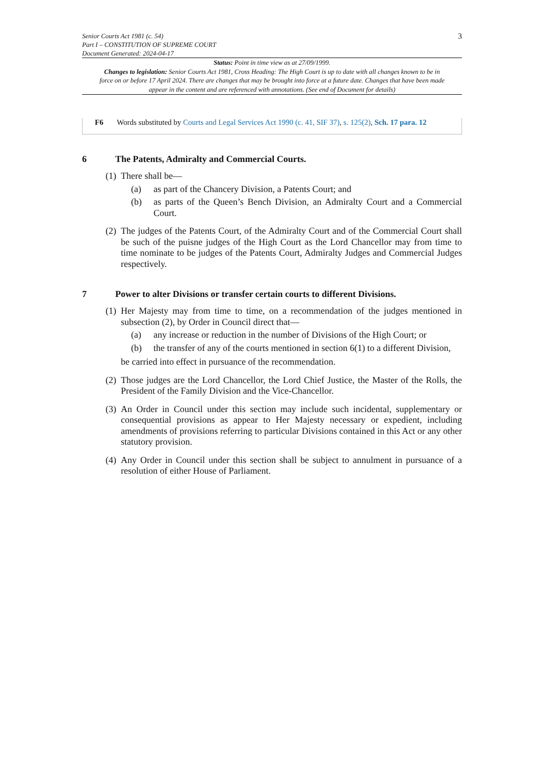Senior Courts Act 1981 (c. 54)
Part I – CONSTITUTION OF SUPREME COURT
Document Generated: 2024-04-17
3
Status: Point in time view as at 27/09/1999.
Changes to legislation: Senior Courts Act 1981, Cross Heading: The High Court is up to date with all changes known to be in force on or before 17 April 2024. There are changes that may be brought into force at a future date. Changes that have been made appear in the content and are referenced with annotations. (See end of Document for details)
F6 Words substituted by Courts and Legal Services Act 1990 (c. 41, SIF 37), s. 125(2), Sch. 17 para. 12
6 The Patents, Admiralty and Commercial Courts.
(1) There shall be—
(a) as part of the Chancery Division, a Patents Court; and
(b) as parts of the Queen’s Bench Division, an Admiralty Court and a Commercial Court.
(2) The judges of the Patents Court, of the Admiralty Court and of the Commercial Court shall be such of the puisne judges of the High Court as the Lord Chancellor may from time to time nominate to be judges of the Patents Court, Admiralty Judges and Commercial Judges respectively.
7 Power to alter Divisions or transfer certain courts to different Divisions.
(1) Her Majesty may from time to time, on a recommendation of the judges mentioned in subsection (2), by Order in Council direct that—
(a) any increase or reduction in the number of Divisions of the High Court; or
(b) the transfer of any of the courts mentioned in section 6(1) to a different Division,
be carried into effect in pursuance of the recommendation.
(2) Those judges are the Lord Chancellor, the Lord Chief Justice, the Master of the Rolls, the President of the Family Division and the Vice-Chancellor.
(3) An Order in Council under this section may include such incidental, supplementary or consequential provisions as appear to Her Majesty necessary or expedient, including amendments of provisions referring to particular Divisions contained in this Act or any other statutory provision.
(4) Any Order in Council under this section shall be subject to annulment in pursuance of a resolution of either House of Parliament.